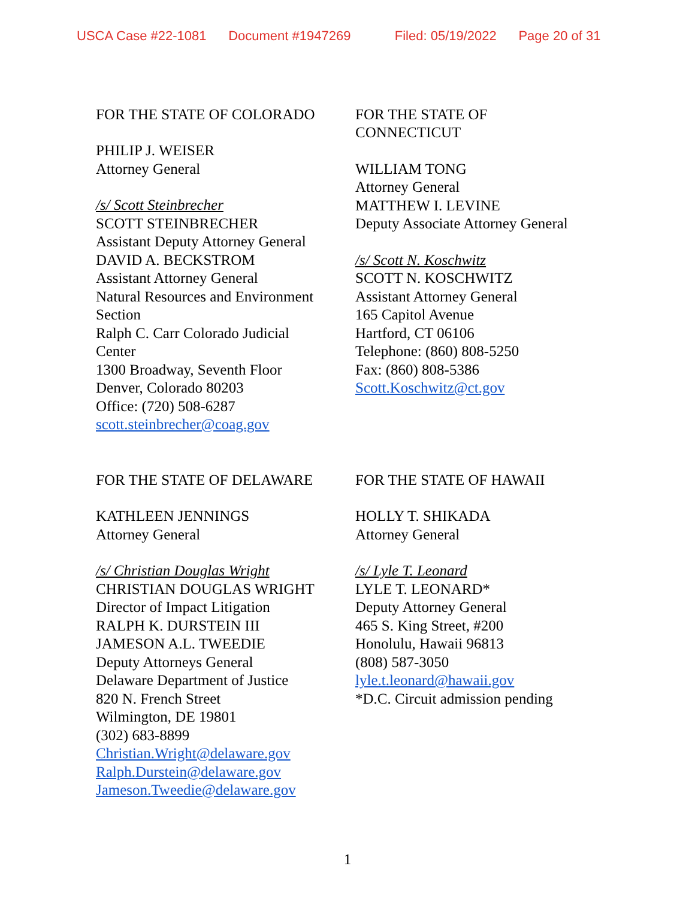USCA Case #22-1081 Document #1947269 Filed: 05/19/2022 Page 20 of 31
FOR THE STATE OF COLORADO
PHILIP J. WEISER
Attorney General
/s/ Scott Steinbrecher
SCOTT STEINBRECHER
Assistant Deputy Attorney General
DAVID A. BECKSTROM
Assistant Attorney General
Natural Resources and Environment
Section
Ralph C. Carr Colorado Judicial
Center
1300 Broadway, Seventh Floor
Denver, Colorado 80203
Office: (720) 508-6287
scott.steinbrecher@coag.gov
FOR THE STATE OF
CONNECTICUT
WILLIAM TONG
Attorney General
MATTHEW I. LEVINE
Deputy Associate Attorney General
/s/ Scott N. Koschwitz
SCOTT N. KOSCHWITZ
Assistant Attorney General
165 Capitol Avenue
Hartford, CT 06106
Telephone: (860) 808-5250
Fax: (860) 808-5386
Scott.Koschwitz@ct.gov
FOR THE STATE OF DELAWARE
KATHLEEN JENNINGS
Attorney General
/s/ Christian Douglas Wright
CHRISTIAN DOUGLAS WRIGHT
Director of Impact Litigation
RALPH K. DURSTEIN III
JAMESON A.L. TWEEDIE
Deputy Attorneys General
Delaware Department of Justice
820 N. French Street
Wilmington, DE 19801
(302) 683-8899
Christian.Wright@delaware.gov
Ralph.Durstein@delaware.gov
Jameson.Tweedie@delaware.gov
FOR THE STATE OF HAWAII
HOLLY T. SHIKADA
Attorney General
/s/ Lyle T. Leonard
LYLE T. LEONARD*
Deputy Attorney General
465 S. King Street, #200
Honolulu, Hawaii 96813
(808) 587-3050
lyle.t.leonard@hawaii.gov
*D.C. Circuit admission pending
1